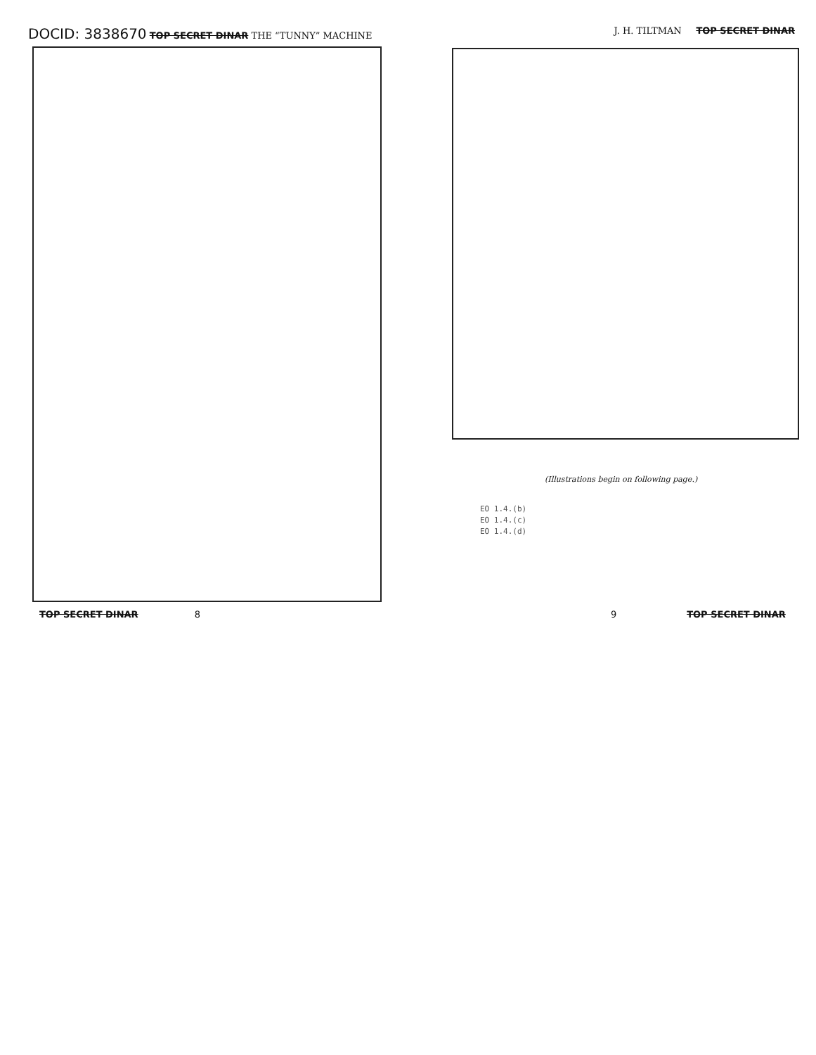DOCID: 3838670 TOP SECRET DINAR THE “TUNNY” MACHINE
J. H. TILTMAN TOP SECRET DINAR
(Illustrations begin on following page.)
EO 1.4.(b)
EO 1.4.(c)
EO 1.4.(d)
TOP SECRET DINAR 8 9 TOP SECRET DINAR